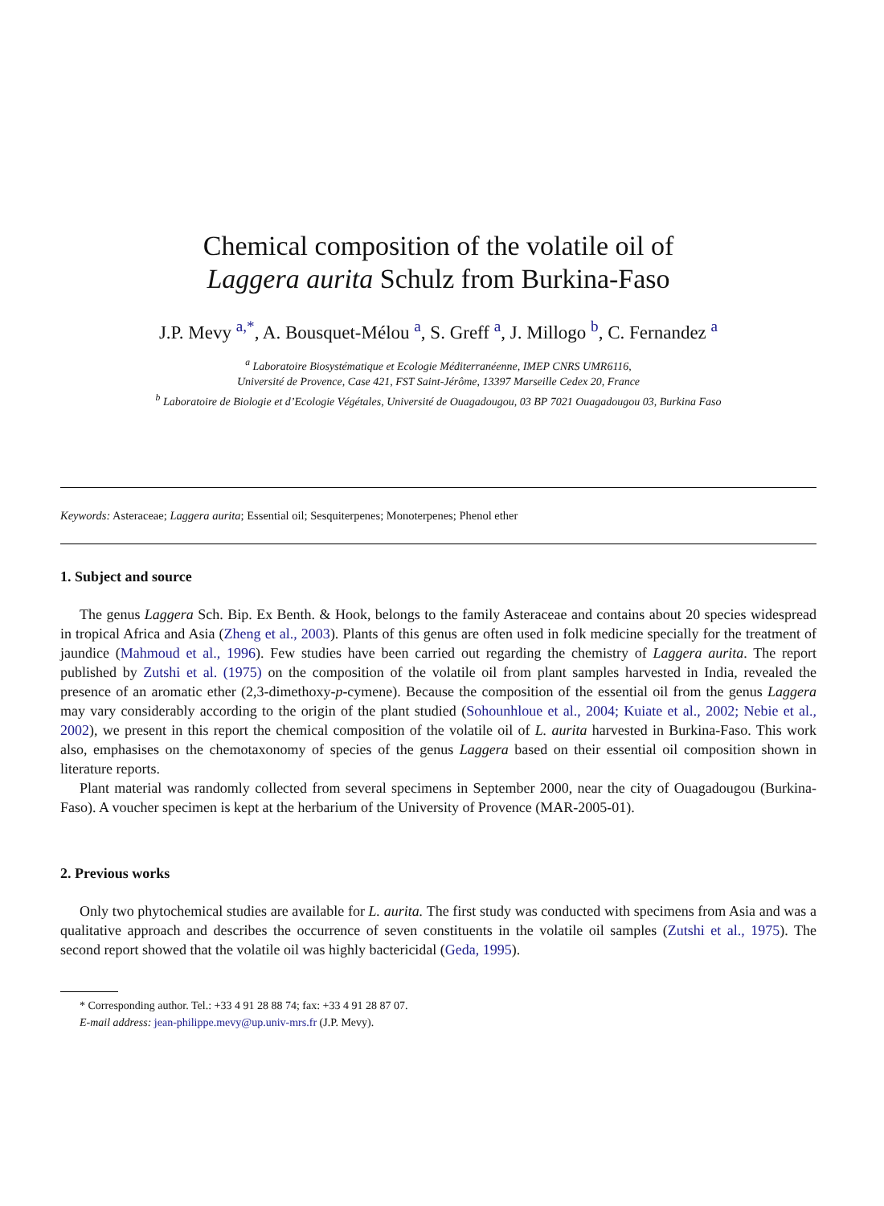Chemical composition of the volatile oil of
Laggera aurita Schulz from Burkina-Faso
J.P. Mevy <sup>a,*</sup>, A. Bousquet-Mélou <sup>a</sup>, S. Greff <sup>a</sup>, J. Millogo <sup>b</sup>, C. Fernandez <sup>a</sup>
<sup>a</sup> Laboratoire Biosystématique et Ecologie Méditerranéenne, IMEP CNRS UMR6116,
Université de Provence, Case 421, FST Saint-Jérôme, 13397 Marseille Cedex 20, France
<sup>b</sup> Laboratoire de Biologie et d’Ecologie Végétales, Université de Ouagadougou, 03 BP 7021 Ouagadougou 03, Burkina Faso
Keywords: Asteraceae; Laggera aurita; Essential oil; Sesquiterpenes; Monoterpenes; Phenol ether
1. Subject and source
The genus Laggera Sch. Bip. Ex Benth. & Hook, belongs to the family Asteraceae and contains about 20 species widespread in tropical Africa and Asia (Zheng et al., 2003). Plants of this genus are often used in folk medicine specially for the treatment of jaundice (Mahmoud et al., 1996). Few studies have been carried out regarding the chemistry of Laggera aurita. The report published by Zutshi et al. (1975) on the composition of the volatile oil from plant samples harvested in India, revealed the presence of an aromatic ether (2,3-dimethoxy-p-cymene). Because the composition of the essential oil from the genus Laggera may vary considerably according to the origin of the plant studied (Sohounhloue et al., 2004; Kuiate et al., 2002; Nebie et al., 2002), we present in this report the chemical composition of the volatile oil of L. aurita harvested in Burkina-Faso. This work also, emphasises on the chemotaxonomy of species of the genus Laggera based on their essential oil composition shown in literature reports.
Plant material was randomly collected from several specimens in September 2000, near the city of Ouagadougou (Burkina-Faso). A voucher specimen is kept at the herbarium of the University of Provence (MAR-2005-01).
2. Previous works
Only two phytochemical studies are available for L. aurita. The first study was conducted with specimens from Asia and was a qualitative approach and describes the occurrence of seven constituents in the volatile oil samples (Zutshi et al., 1975). The second report showed that the volatile oil was highly bactericidal (Geda, 1995).
* Corresponding author. Tel.: +33 4 91 28 88 74; fax: +33 4 91 28 87 07.
E-mail address: jean-philippe.mevy@up.univ-mrs.fr (J.P. Mevy).